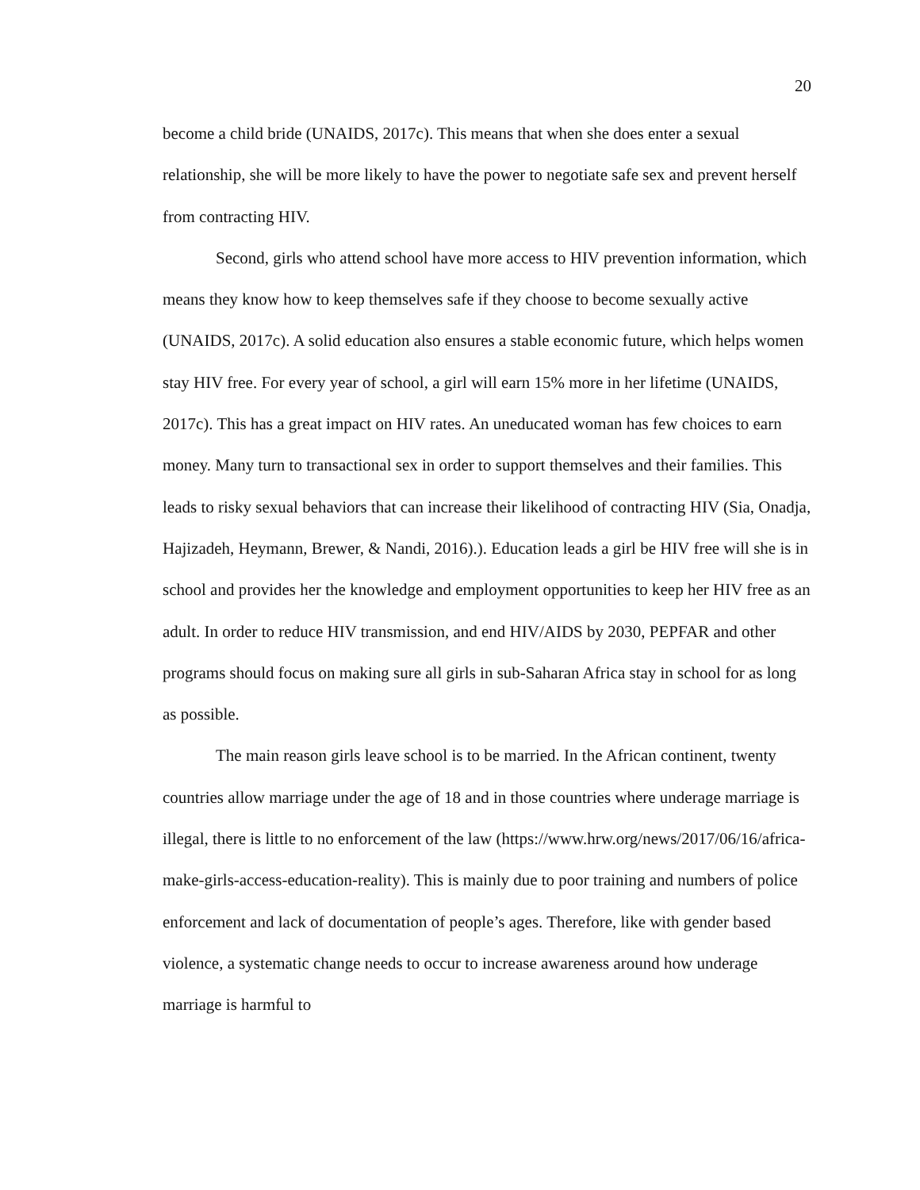20
become a child bride (UNAIDS, 2017c). This means that when she does enter a sexual relationship, she will be more likely to have the power to negotiate safe sex and prevent herself from contracting HIV.
Second, girls who attend school have more access to HIV prevention information, which means they know how to keep themselves safe if they choose to become sexually active (UNAIDS, 2017c). A solid education also ensures a stable economic future, which helps women stay HIV free. For every year of school, a girl will earn 15% more in her lifetime (UNAIDS, 2017c). This has a great impact on HIV rates. An uneducated woman has few choices to earn money. Many turn to transactional sex in order to support themselves and their families. This leads to risky sexual behaviors that can increase their likelihood of contracting HIV (Sia, Onadja, Hajizadeh, Heymann, Brewer, & Nandi, 2016).). Education leads a girl be HIV free will she is in school and provides her the knowledge and employment opportunities to keep her HIV free as an adult. In order to reduce HIV transmission, and end HIV/AIDS by 2030, PEPFAR and other programs should focus on making sure all girls in sub-Saharan Africa stay in school for as long as possible.
The main reason girls leave school is to be married. In the African continent, twenty countries allow marriage under the age of 18 and in those countries where underage marriage is illegal, there is little to no enforcement of the law (https://www.hrw.org/news/2017/06/16/africa-make-girls-access-education-reality). This is mainly due to poor training and numbers of police enforcement and lack of documentation of people’s ages. Therefore, like with gender based violence, a systematic change needs to occur to increase awareness around how underage marriage is harmful to